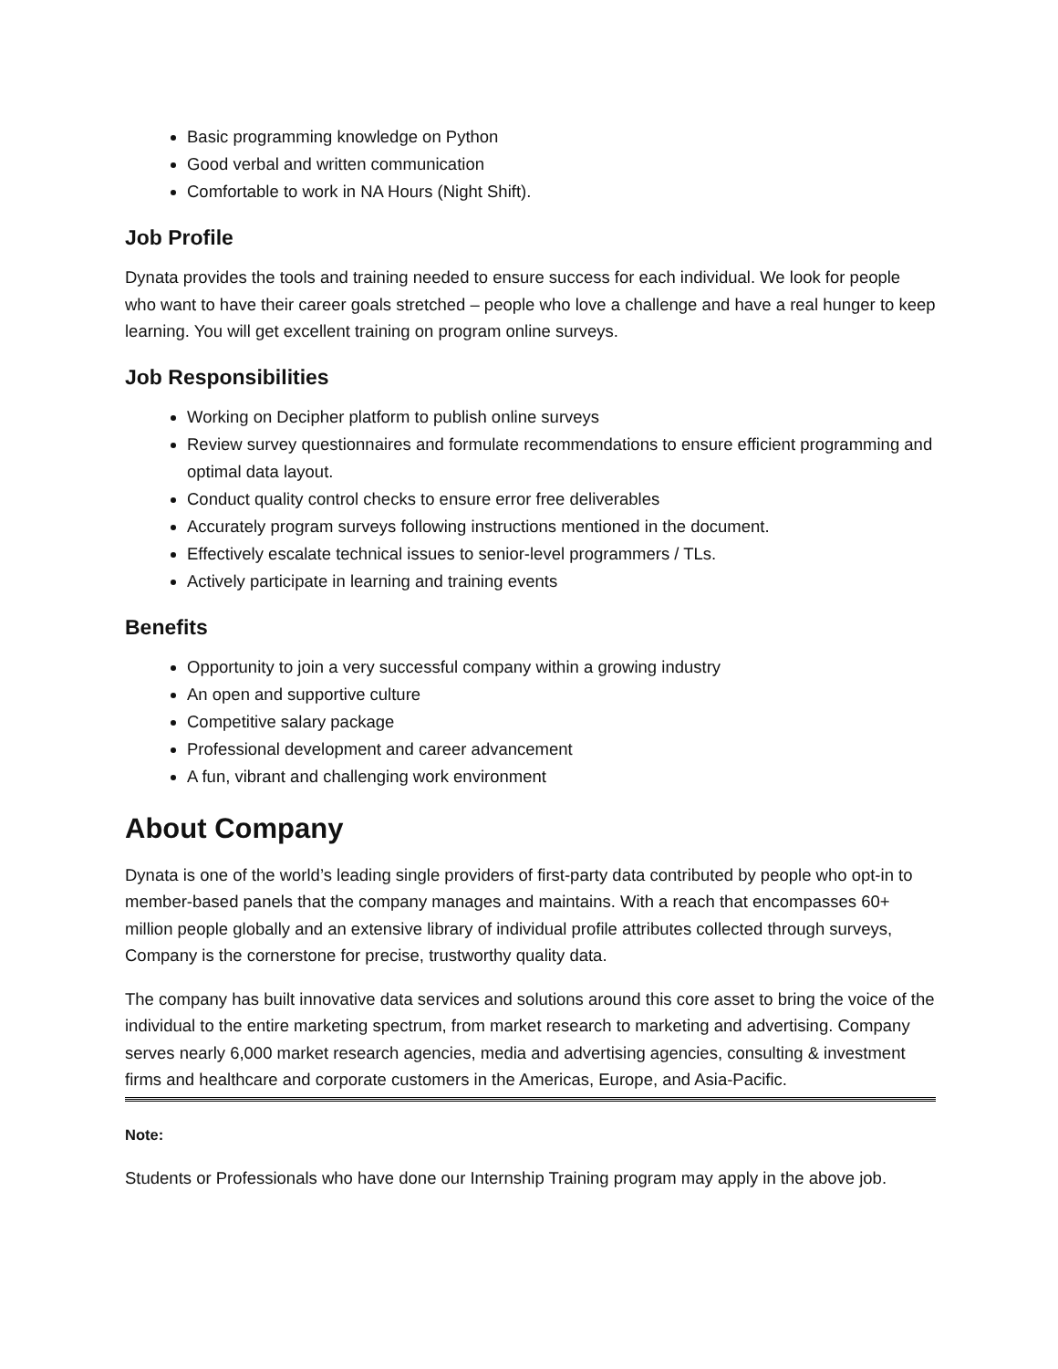Basic programming knowledge on Python
Good verbal and written communication
Comfortable to work in NA Hours (Night Shift).
Job Profile
Dynata provides the tools and training needed to ensure success for each individual. We look for people who want to have their career goals stretched – people who love a challenge and have a real hunger to keep learning. You will get excellent training on program online surveys.
Job Responsibilities
Working on Decipher platform to publish online surveys
Review survey questionnaires and formulate recommendations to ensure efficient programming and optimal data layout.
Conduct quality control checks to ensure error free deliverables
Accurately program surveys following instructions mentioned in the document.
Effectively escalate technical issues to senior-level programmers / TLs.
Actively participate in learning and training events
Benefits
Opportunity to join a very successful company within a growing industry
An open and supportive culture
Competitive salary package
Professional development and career advancement
A fun, vibrant and challenging work environment
About Company
Dynata is one of the world’s leading single providers of first-party data contributed by people who opt-in to member-based panels that the company manages and maintains. With a reach that encompasses 60+ million people globally and an extensive library of individual profile attributes collected through surveys, Company is the cornerstone for precise, trustworthy quality data.
The company has built innovative data services and solutions around this core asset to bring the voice of the individual to the entire marketing spectrum, from market research to marketing and advertising. Company serves nearly 6,000 market research agencies, media and advertising agencies, consulting & investment firms and healthcare and corporate customers in the Americas, Europe, and Asia-Pacific.
Note:
Students or Professionals who have done our Internship Training program may apply in the above job.